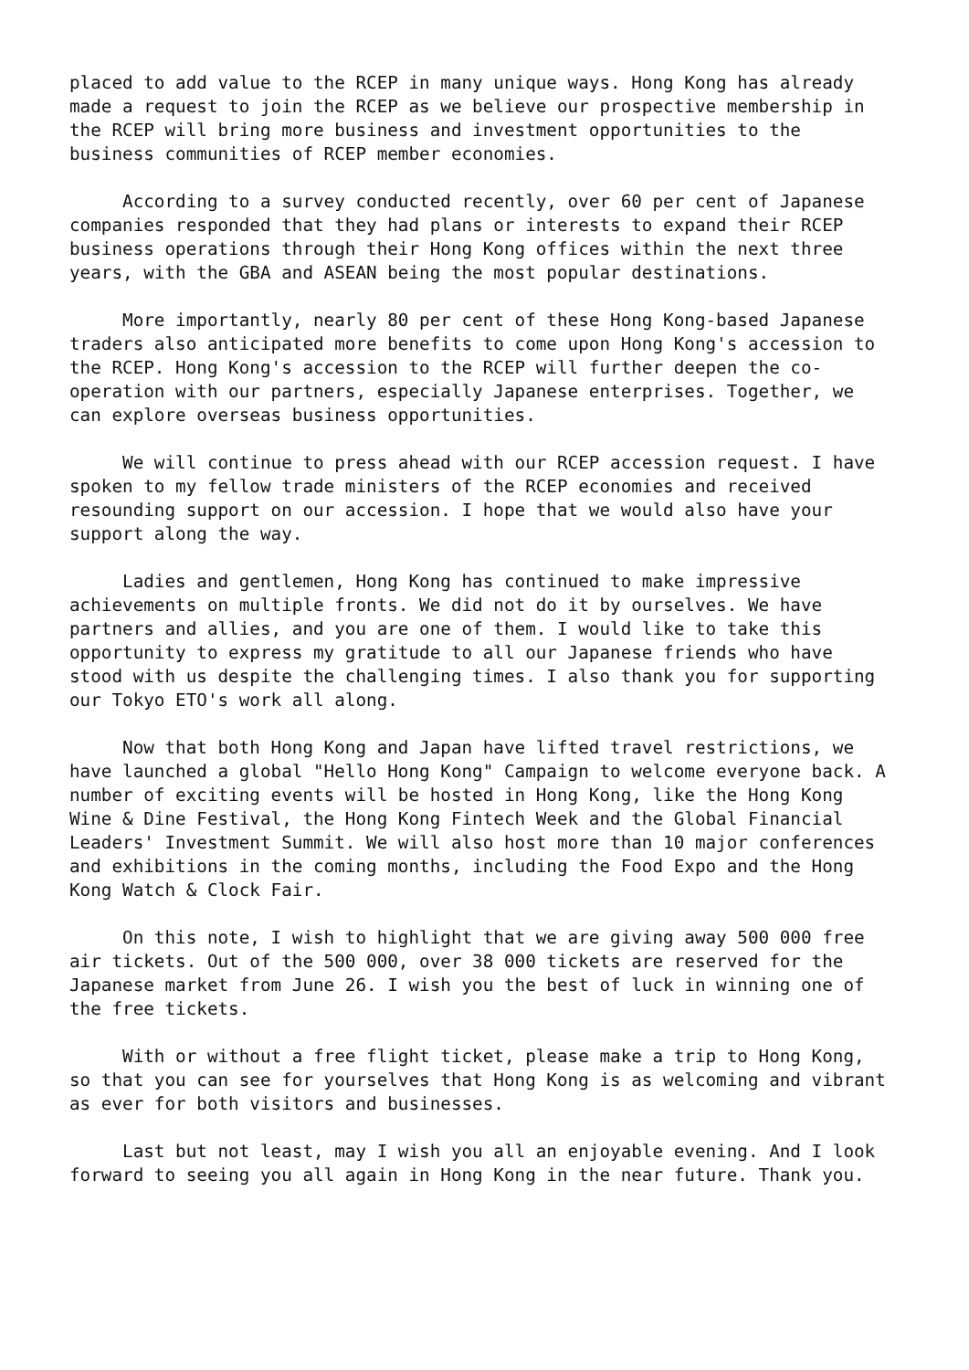placed to add value to the RCEP in many unique ways. Hong Kong has already made a request to join the RCEP as we believe our prospective membership in the RCEP will bring more business and investment opportunities to the business communities of RCEP member economies.
According to a survey conducted recently, over 60 per cent of Japanese companies responded that they had plans or interests to expand their RCEP business operations through their Hong Kong offices within the next three years, with the GBA and ASEAN being the most popular destinations.
More importantly, nearly 80 per cent of these Hong Kong-based Japanese traders also anticipated more benefits to come upon Hong Kong's accession to the RCEP. Hong Kong's accession to the RCEP will further deepen the co- operation with our partners, especially Japanese enterprises. Together, we can explore overseas business opportunities.
We will continue to press ahead with our RCEP accession request. I have spoken to my fellow trade ministers of the RCEP economies and received resounding support on our accession. I hope that we would also have your support along the way.
Ladies and gentlemen, Hong Kong has continued to make impressive achievements on multiple fronts. We did not do it by ourselves. We have partners and allies, and you are one of them. I would like to take this opportunity to express my gratitude to all our Japanese friends who have stood with us despite the challenging times. I also thank you for supporting our Tokyo ETO's work all along.
Now that both Hong Kong and Japan have lifted travel restrictions, we have launched a global "Hello Hong Kong" Campaign to welcome everyone back. A number of exciting events will be hosted in Hong Kong, like the Hong Kong Wine & Dine Festival, the Hong Kong Fintech Week and the Global Financial Leaders' Investment Summit. We will also host more than 10 major conferences and exhibitions in the coming months, including the Food Expo and the Hong Kong Watch & Clock Fair.
On this note, I wish to highlight that we are giving away 500 000 free air tickets. Out of the 500 000, over 38 000 tickets are reserved for the Japanese market from June 26. I wish you the best of luck in winning one of the free tickets.
With or without a free flight ticket, please make a trip to Hong Kong, so that you can see for yourselves that Hong Kong is as welcoming and vibrant as ever for both visitors and businesses.
Last but not least, may I wish you all an enjoyable evening. And I look forward to seeing you all again in Hong Kong in the near future. Thank you.